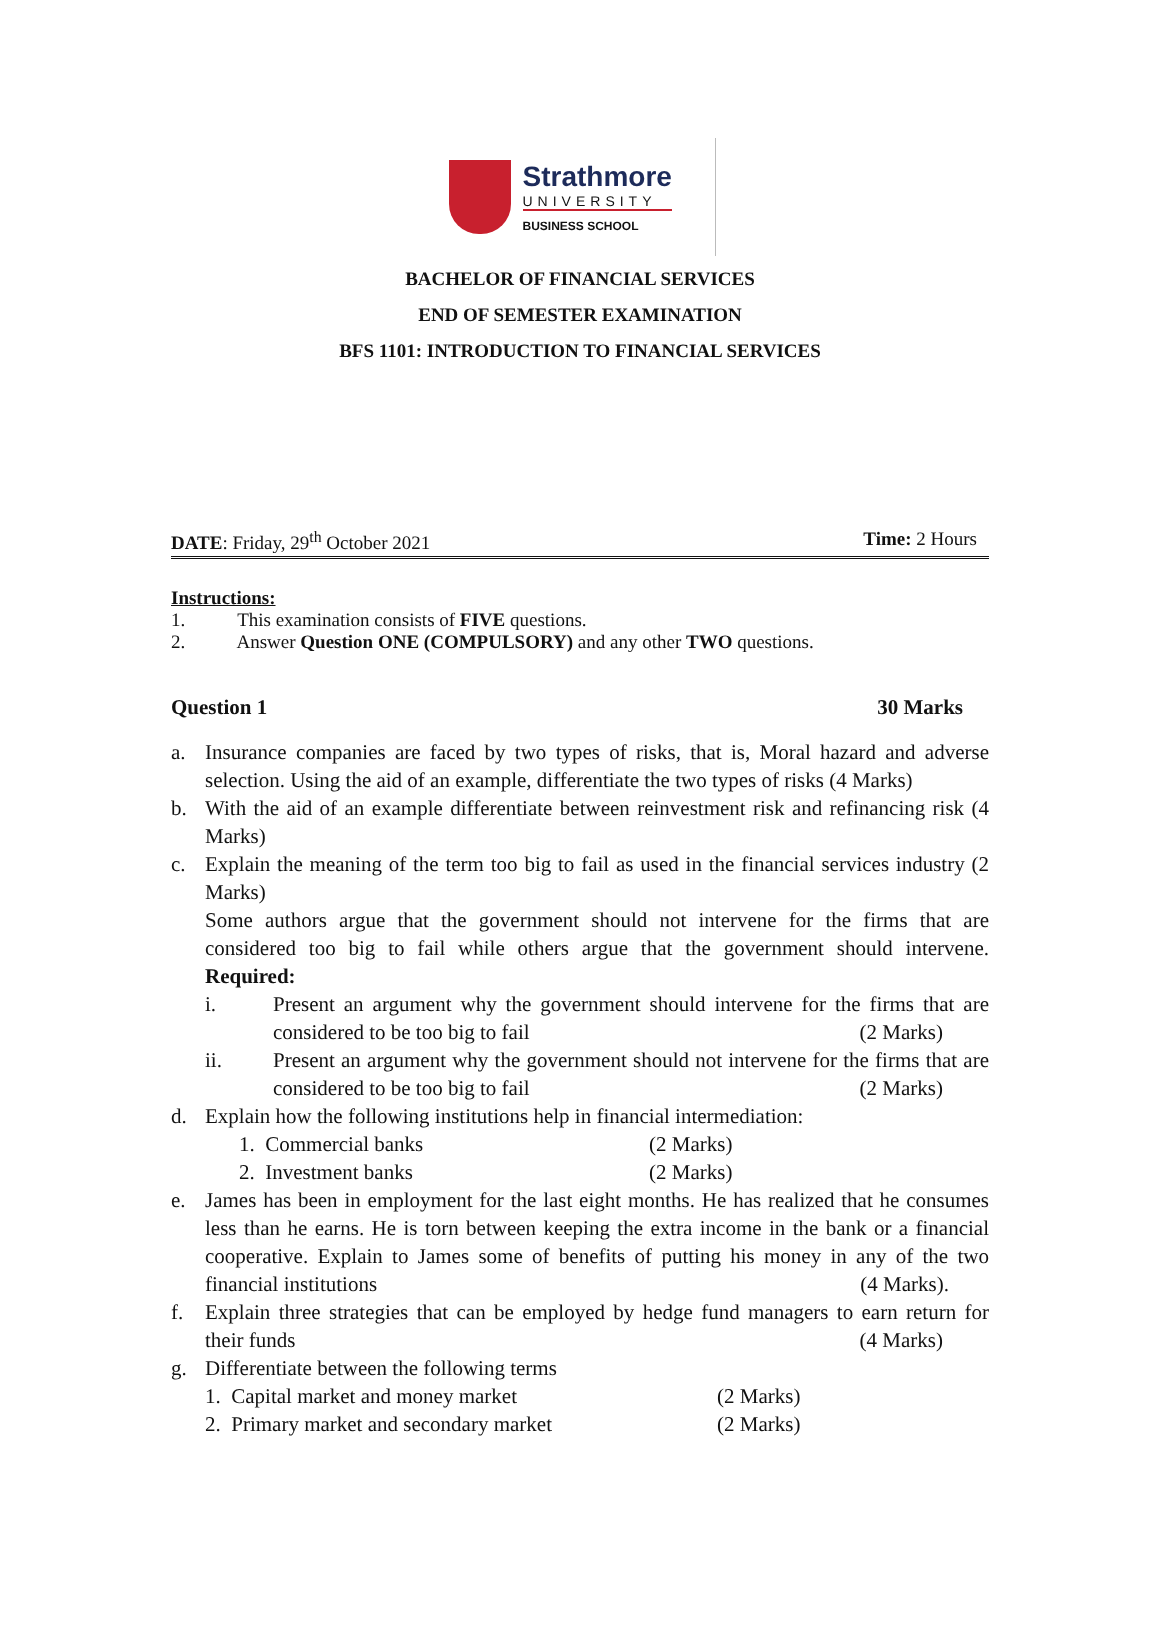Strathmore
UNIVERSITY
BUSINESS SCHOOL
BACHELOR OF FINANCIAL SERVICES
END OF SEMESTER EXAMINATION
BFS 1101: INTRODUCTION TO FINANCIAL SERVICES
DATE: Friday, 29<sup>th</sup> October 2021 Time: 2 Hours
Instructions:
1. This examination consists of FIVE questions.
2. Answer Question ONE (COMPULSORY) and any other TWO questions.
Question 1 30 Marks
a. Insurance companies are faced by two types of risks, that is, Moral hazard and adverse selection. Using the aid of an example, differentiate the two types of risks (4 Marks)
b. With the aid of an example differentiate between reinvestment risk and refinancing risk (4 Marks)
c. Explain the meaning of the term too big to fail as used in the financial services industry (2 Marks)
Some authors argue that the government should not intervene for the firms that are considered too big to fail while others argue that the government should intervene. Required:
i. Present an argument why the government should intervene for the firms that are considered to be too big to fail (2 Marks)
ii. Present an argument why the government should not intervene for the firms that are considered to be too big to fail (2 Marks)
d. Explain how the following institutions help in financial intermediation:
1. Commercial banks (2 Marks)
2. Investment banks (2 Marks)
e. James has been in employment for the last eight months. He has realized that he consumes less than he earns. He is torn between keeping the extra income in the bank or a financial cooperative. Explain to James some of benefits of putting his money in any of the two financial institutions (4 Marks).
f. Explain three strategies that can be employed by hedge fund managers to earn return for their funds (4 Marks)
g. Differentiate between the following terms
1. Capital market and money market (2 Marks)
2. Primary market and secondary market (2 Marks)